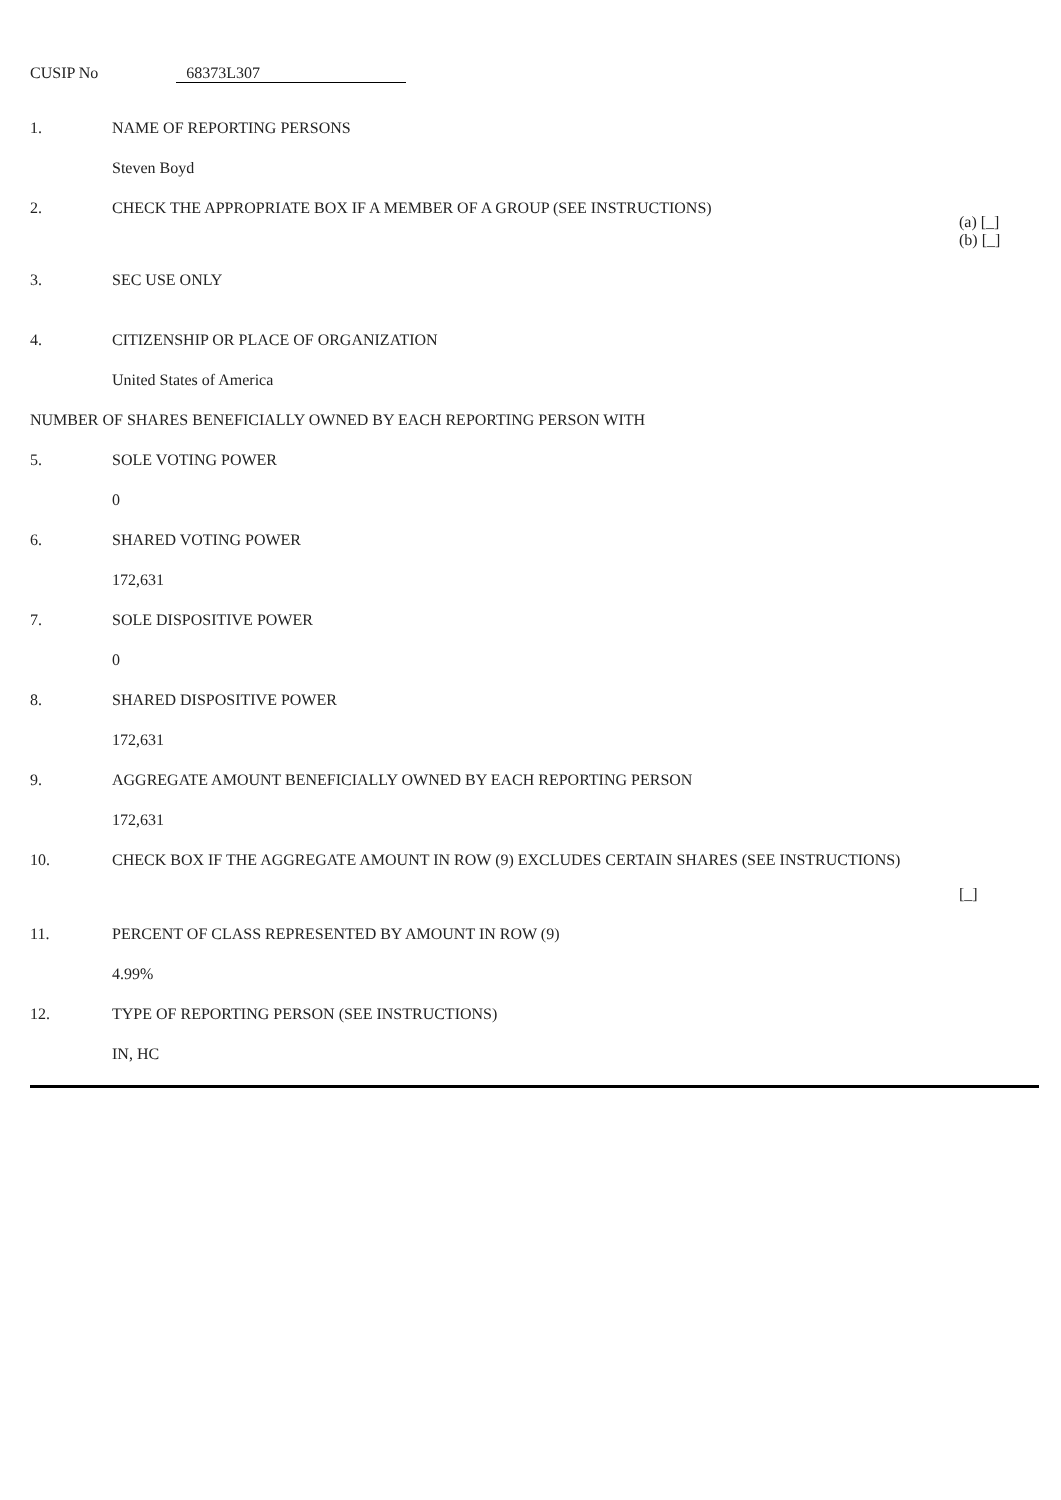CUSIP No 68373L307
| 1. | NAME OF REPORTING PERSONS | |
| | Steven Boyd | |
| 2. | CHECK THE APPROPRIATE BOX IF A MEMBER OF A GROUP (SEE INSTRUCTIONS) | (a) [_] (b) [_] |
| 3. | SEC USE ONLY | |
| 4. | CITIZENSHIP OR PLACE OF ORGANIZATION | |
| | United States of America | |
| NUMBER OF SHARES BENEFICIALLY OWNED BY EACH REPORTING PERSON WITH | | |
| 5. | SOLE VOTING POWER | |
| | 0 | |
| 6. | SHARED VOTING POWER | |
| | 172,631 | |
| 7. | SOLE DISPOSITIVE POWER | |
| | 0 | |
| 8. | SHARED DISPOSITIVE POWER | |
| | 172,631 | |
| 9. | AGGREGATE AMOUNT BENEFICIALLY OWNED BY EACH REPORTING PERSON | |
| | 172,631 | |
| 10. | CHECK BOX IF THE AGGREGATE AMOUNT IN ROW (9) EXCLUDES CERTAIN SHARES (SEE INSTRUCTIONS) | [_] |
| 11. | PERCENT OF CLASS REPRESENTED BY AMOUNT IN ROW (9) | |
| | 4.99% | |
| 12. | TYPE OF REPORTING PERSON (SEE INSTRUCTIONS) | |
| | IN, HC | |